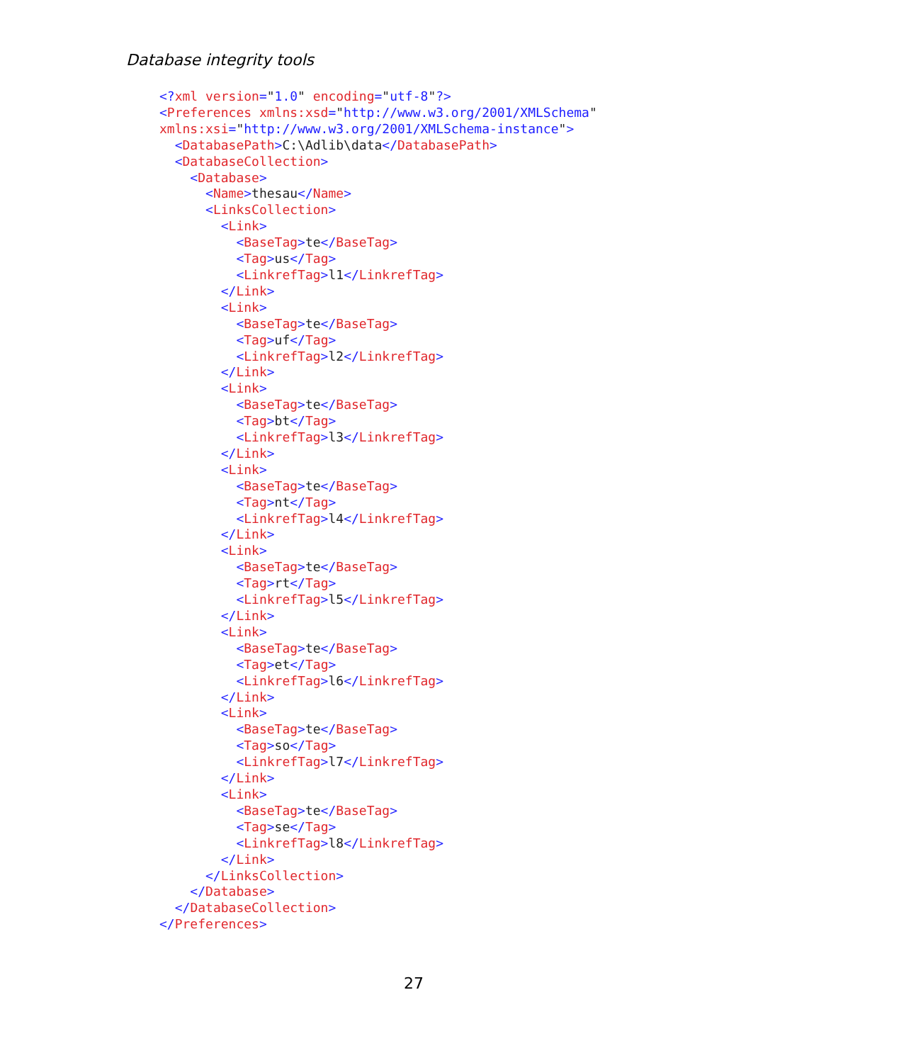Database integrity tools
<?xml version="1.0" encoding="utf-8"?>
<Preferences xmlns:xsd="http://www.w3.org/2001/XMLSchema"
xmlns:xsi="http://www.w3.org/2001/XMLSchema-instance">
  <DatabasePath>C:\Adlib\data</DatabasePath>
  <DatabaseCollection>
    <Database>
      <Name>thesau</Name>
      <LinksCollection>
        <Link>
          <BaseTag>te</BaseTag>
          <Tag>us</Tag>
          <LinkrefTag>l1</LinkrefTag>
        </Link>
        <Link>
          <BaseTag>te</BaseTag>
          <Tag>uf</Tag>
          <LinkrefTag>l2</LinkrefTag>
        </Link>
        <Link>
          <BaseTag>te</BaseTag>
          <Tag>bt</Tag>
          <LinkrefTag>l3</LinkrefTag>
        </Link>
        <Link>
          <BaseTag>te</BaseTag>
          <Tag>nt</Tag>
          <LinkrefTag>l4</LinkrefTag>
        </Link>
        <Link>
          <BaseTag>te</BaseTag>
          <Tag>rt</Tag>
          <LinkrefTag>l5</LinkrefTag>
        </Link>
        <Link>
          <BaseTag>te</BaseTag>
          <Tag>et</Tag>
          <LinkrefTag>l6</LinkrefTag>
        </Link>
        <Link>
          <BaseTag>te</BaseTag>
          <Tag>so</Tag>
          <LinkrefTag>l7</LinkrefTag>
        </Link>
        <Link>
          <BaseTag>te</BaseTag>
          <Tag>se</Tag>
          <LinkrefTag>l8</LinkrefTag>
        </Link>
      </LinksCollection>
    </Database>
  </DatabaseCollection>
</Preferences>
27